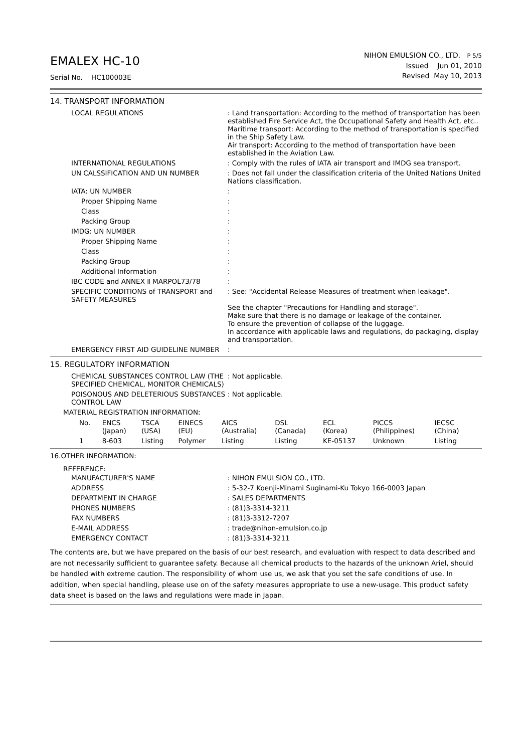EMALEX HC-10
Serial No. HC100003E
NIHON EMULSION CO., LTD. P 5/5
Issued Jun 01, 2010
Revised May 10, 2013
14. TRANSPORT INFORMATION
| LOCAL REGULATIONS | : Land transportation: According to the method of transportation has been established Fire Service Act, the Occupational Safety and Health Act, etc.. Maritime transport: According to the method of transportation is specified in the Ship Safety Law. Air transport: According to the method of transportation have been established in the Aviation Law. |
| INTERNATIONAL REGULATIONS | : Comply with the rules of IATA air transport and IMDG sea transport. |
| UN CALSSIFICATION AND UN NUMBER | : Does not fall under the classification criteria of the United Nations United Nations classification. |
| IATA: UN NUMBER | : |
| Proper Shipping Name | : |
| Class | : |
| Packing Group | : |
| IMDG: UN NUMBER | : |
| Proper Shipping Name | : |
| Class | : |
| Packing Group | : |
| Additional Information | : |
| IBC CODE and ANNEX Ⅱ MARPOL73/78 | : |
| SPECIFIC CONDITIONS of TRANSPORT and SAFETY MEASURES | : See: "Accidental Release Measures of treatment when leakage". See the chapter "Precautions for Handling and storage". Make sure that there is no damage or leakage of the container. To ensure the prevention of collapse of the luggage. In accordance with applicable laws and regulations, do packaging, display and transportation. |
| EMERGENCY FIRST AID GUIDELINE NUMBER | : |
15. REGULATORY INFORMATION
| CHEMICAL SUBSTANCES CONTROL LAW (THE SPECIFIED CHEMICAL, MONITOR CHEMICALS) | : Not applicable. |
| POISONOUS AND DELETERIOUS SUBSTANCES CONTROL LAW | : Not applicable. |
| MATERIAL REGISTRATION INFORMATION: | |
| No. | ENCS (Japan) | TSCA (USA) | EINECS (EU) | AICS (Australia) | DSL (Canada) | ECL (Korea) | PICCS (Philippines) | IECSC (China) |
| --- | --- | --- | --- | --- | --- | --- | --- | --- |
| 1 | 8-603 | Listing | Polymer | Listing | Listing | KE-05137 | Unknown | Listing |
16.OTHER INFORMATION:
REFERENCE:
| MANUFACTURER'S NAME | : NIHON EMULSION CO., LTD. |
| ADDRESS | : 5-32-7 Koenji-Minami Suginami-Ku Tokyo 166-0003 Japan |
| DEPARTMENT IN CHARGE | : SALES DEPARTMENTS |
| PHONES NUMBERS | : (81)3-3314-3211 |
| FAX NUMBERS | : (81)3-3312-7207 |
| E-MAIL ADDRESS | : trade@nihon-emulsion.co.jp |
| EMERGENCY CONTACT | : (81)3-3314-3211 |
The contents are, but we have prepared on the basis of our best research, and evaluation with respect to data described and are not necessarily sufficient to guarantee safety. Because all chemical products to the hazards of the unknown Ariel, should be handled with extreme caution. The responsibility of whom use us, we ask that you set the safe conditions of use. In addition, when special handling, please use on of the safety measures appropriate to use a new-usage. This product safety data sheet is based on the laws and regulations were made in Japan.